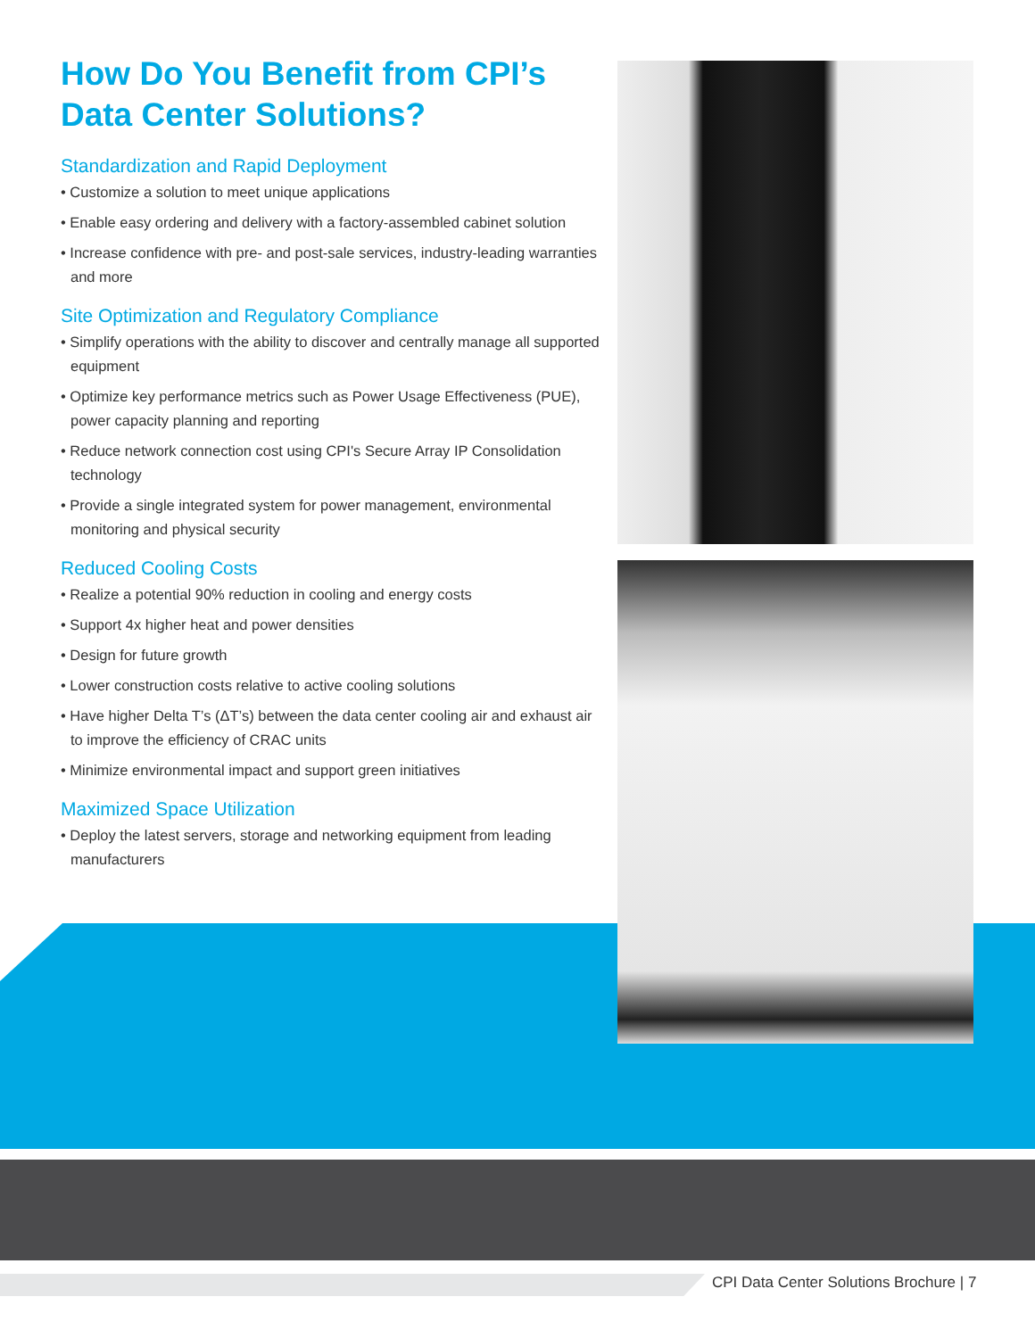How Do You Benefit from CPI’s Data Center Solutions?
Standardization and Rapid Deployment
• Customize a solution to meet unique applications
• Enable easy ordering and delivery with a factory-assembled cabinet solution
• Increase confidence with pre- and post-sale services, industry-leading warranties and more
Site Optimization and Regulatory Compliance
• Simplify operations with the ability to discover and centrally manage all supported equipment
• Optimize key performance metrics such as Power Usage Effectiveness (PUE), power capacity planning and reporting
• Reduce network connection cost using CPI's Secure Array IP Consolidation technology
• Provide a single integrated system for power management, environmental monitoring and physical security
Reduced Cooling Costs
• Realize a potential 90% reduction in cooling and energy costs
• Support 4x higher heat and power densities
• Design for future growth
• Lower construction costs relative to active cooling solutions
• Have higher Delta T’s (ΔT’s) between the data center cooling air and exhaust air to improve the efficiency of CRAC units
• Minimize environmental impact and support green initiatives
Maximized Space Utilization
• Deploy the latest servers, storage and networking equipment from leading manufacturers
CPI Data Center Solutions Brochure | 7